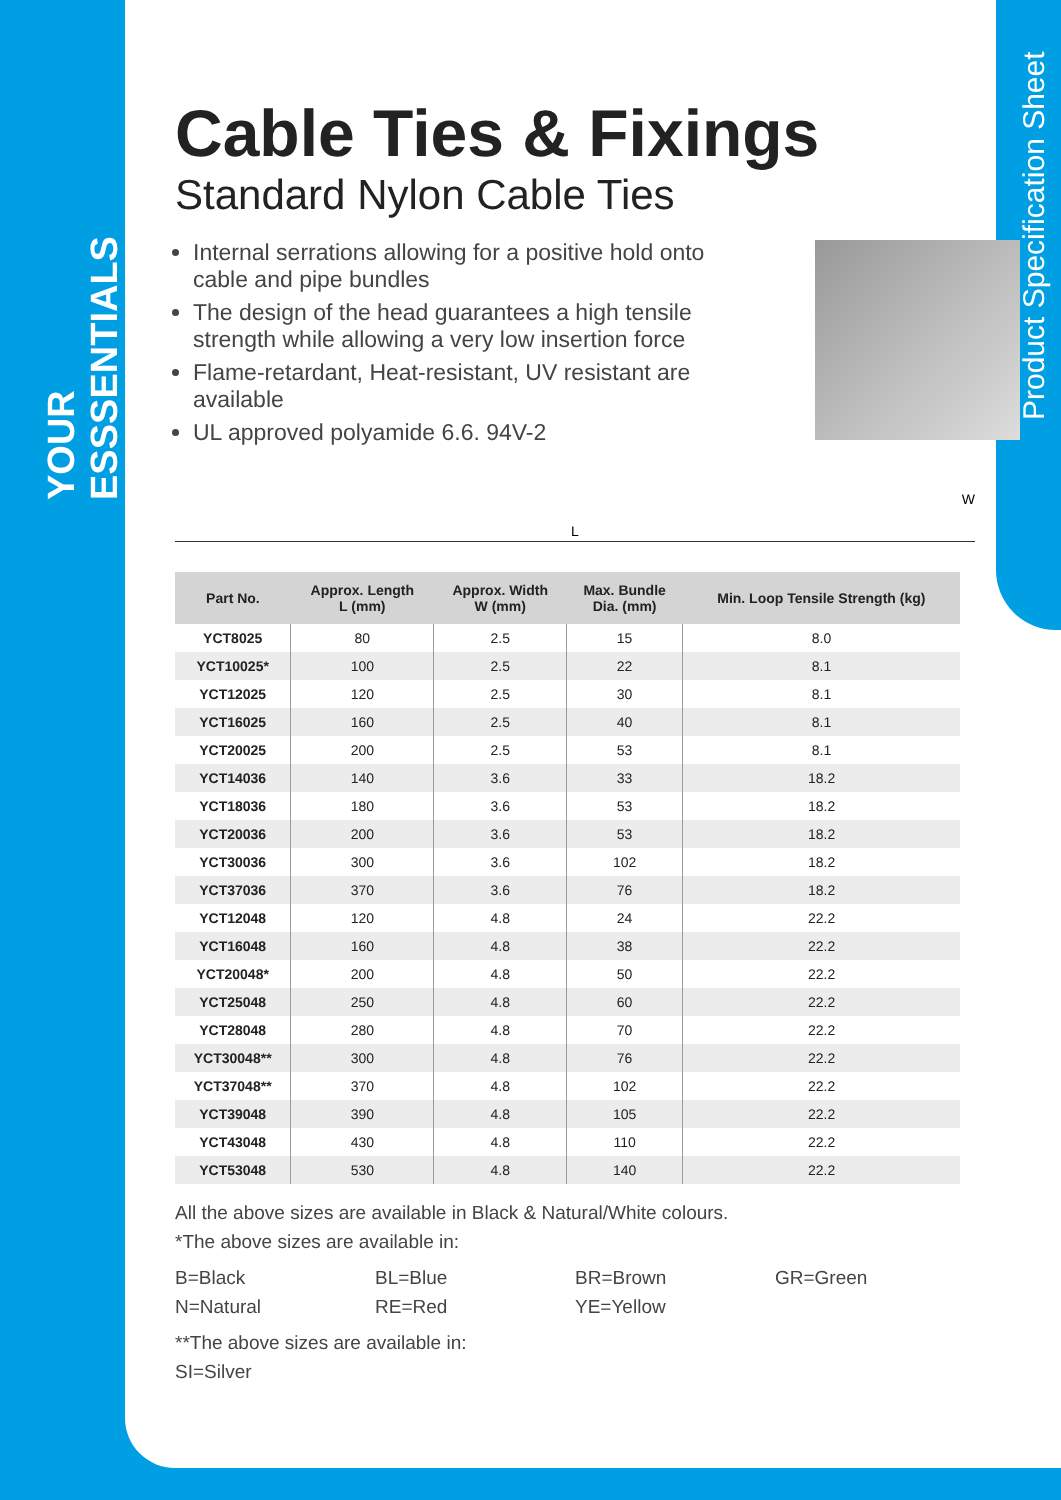YOUR ESSSENTIALS
Product Specification Sheet
Cable Ties & Fixings
Standard Nylon Cable Ties
Internal serrations allowing for a positive hold onto cable and pipe bundles
The design of the head guarantees a high tensile strength while allowing a very low insertion force
Flame-retardant, Heat-resistant, UV resistant are available
UL approved polyamide 6.6. 94V-2
W
L
| Part No. | Approx. Length L (mm) | Approx. Width W (mm) | Max. Bundle Dia. (mm) | Min. Loop Tensile Strength (kg) |
| --- | --- | --- | --- | --- |
| YCT8025 | 80 | 2.5 | 15 | 8.0 |
| YCT10025* | 100 | 2.5 | 22 | 8.1 |
| YCT12025 | 120 | 2.5 | 30 | 8.1 |
| YCT16025 | 160 | 2.5 | 40 | 8.1 |
| YCT20025 | 200 | 2.5 | 53 | 8.1 |
| YCT14036 | 140 | 3.6 | 33 | 18.2 |
| YCT18036 | 180 | 3.6 | 53 | 18.2 |
| YCT20036 | 200 | 3.6 | 53 | 18.2 |
| YCT30036 | 300 | 3.6 | 102 | 18.2 |
| YCT37036 | 370 | 3.6 | 76 | 18.2 |
| YCT12048 | 120 | 4.8 | 24 | 22.2 |
| YCT16048 | 160 | 4.8 | 38 | 22.2 |
| YCT20048* | 200 | 4.8 | 50 | 22.2 |
| YCT25048 | 250 | 4.8 | 60 | 22.2 |
| YCT28048 | 280 | 4.8 | 70 | 22.2 |
| YCT30048** | 300 | 4.8 | 76 | 22.2 |
| YCT37048** | 370 | 4.8 | 102 | 22.2 |
| YCT39048 | 390 | 4.8 | 105 | 22.2 |
| YCT43048 | 430 | 4.8 | 110 | 22.2 |
| YCT53048 | 530 | 4.8 | 140 | 22.2 |
All the above sizes are available in Black & Natural/White colours.
*The above sizes are available in:
B=Black BL=Blue BR=Brown GR=Green N=Natural RE=Red YE=Yellow
**The above sizes are available in:
SI=Silver